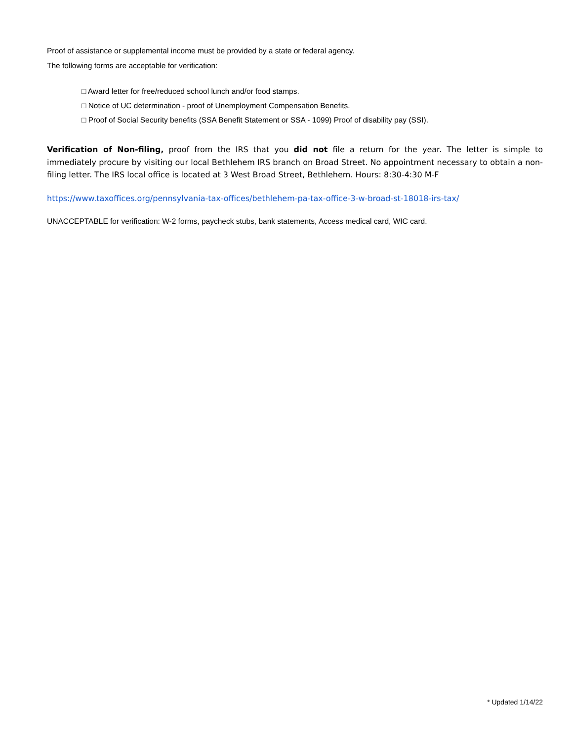Proof of assistance or supplemental income must be provided by a state or federal agency.
The following forms are acceptable for verification:
□ Award letter for free/reduced school lunch and/or food stamps.
□ Notice of UC determination - proof of Unemployment Compensation Benefits.
□ Proof of Social Security benefits (SSA Benefit Statement or SSA - 1099) Proof of disability pay (SSI).
Verification of Non-filing, proof from the IRS that you did not file a return for the year. The letter is simple to immediately procure by visiting our local Bethlehem IRS branch on Broad Street. No appointment necessary to obtain a non-filing letter. The IRS local office is located at 3 West Broad Street, Bethlehem. Hours: 8:30-4:30 M-F
https://www.taxoffices.org/pennsylvania-tax-offices/bethlehem-pa-tax-office-3-w-broad-st-18018-irs-tax/
UNACCEPTABLE for verification: W-2 forms, paycheck stubs, bank statements, Access medical card, WIC card.
* Updated 1/14/22